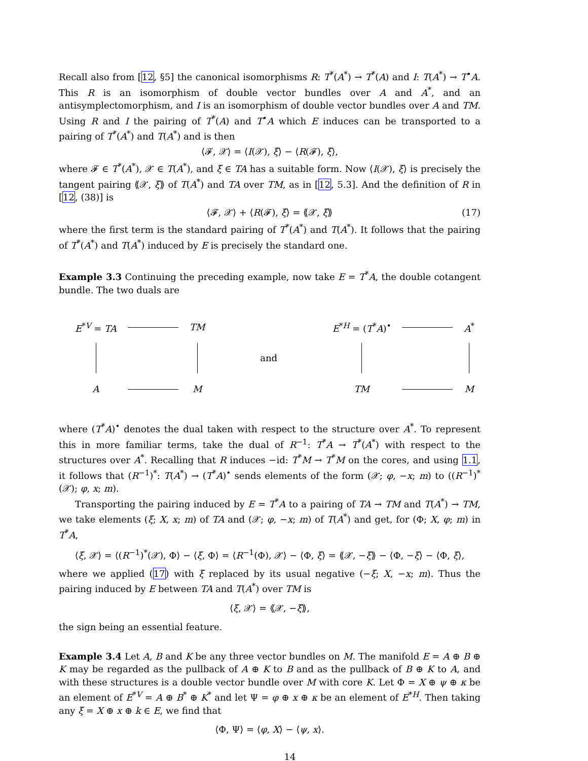Recall also from [12, §5] the canonical isomorphisms R: T<sup>*</sup>(A<sup>*</sup>) → T<sup>*</sup>(A) and I: T(A<sup>*</sup>) → T<sup>•</sup>A. This R is an isomorphism of double vector bundles over A and A<sup>*</sup>, and an antisymplectomorphism, and I is an isomorphism of double vector bundles over A and TM. Using R and I the pairing of T<sup>*</sup>(A) and T<sup>•</sup>A which E induces can be transported to a pairing of T<sup>*</sup>(A<sup>*</sup>) and T(A<sup>*</sup>) and is then
⟨𝓕, 𝒳⟩ = ⟨I(𝒳), ξ⟩ − ⟨R(𝓕), ξ⟩,
where 𝓕 ∈ T<sup>*</sup>(A<sup>*</sup>), 𝒳 ∈ T(A<sup>*</sup>), and ξ ∈ TA has a suitable form. Now ⟨I(𝒳), ξ⟩ is precisely the tangent pairing ⟪𝒳, ξ⟫ of T(A<sup>*</sup>) and TA over TM, as in [12, 5.3]. And the definition of R in [12, (38)] is
⟨𝓕, 𝒳⟩ + ⟨R(𝓕), ξ⟩ = ⟪𝒳, ξ⟫ (17)
where the first term is the standard pairing of T<sup>*</sup>(A<sup>*</sup>) and T(A<sup>*</sup>). It follows that the pairing of T<sup>*</sup>(A<sup>*</sup>) and T(A<sup>*</sup>) induced by E is precisely the standard one.
Example 3.3 Continuing the preceding example, now take E = T<sup>*</sup>A, the double cotangent bundle. The two duals are
| E<sup>*V</sup> = TA | | TM |
| A | | M |
and
| E<sup>*H</sup> = ( T<sup>*</sup> A )<sup>•</sup> | | A<sup>*</sup> |
| TM | | M |
where (T<sup>*</sup>A)<sup>•</sup> denotes the dual taken with respect to the structure over A<sup>*</sup>. To represent this in more familiar terms, take the dual of R<sup>−1</sup>: T<sup>*</sup>A → T<sup>*</sup>(A<sup>*</sup>) with respect to the structures over A<sup>*</sup>. Recalling that R induces −id: T<sup>*</sup>M → T<sup>*</sup>M on the cores, and using 1.1, it follows that (R<sup>−1</sup>)<sup>*</sup>: T(A<sup>*</sup>) → (T<sup>*</sup>A)<sup>•</sup> sends elements of the form (𝒳; φ, −x; m) to ((R<sup>−1</sup>)<sup>*</sup>(𝒳); φ, x; m).
Transporting the pairing induced by E = T<sup>*</sup>A to a pairing of TA → TM and T(A<sup>*</sup>) → TM, we take elements (ξ; X, x; m) of TA and (𝒳; φ, −x; m) of T(A<sup>*</sup>) and get, for (Φ; X, φ; m) in T<sup>*</sup>A,
⟨ξ, 𝒳⟩ = ⟨(R<sup>−1</sup>)<sup>*</sup>(𝒳), Φ⟩ − ⟨ξ, Φ⟩ = ⟨R<sup>−1</sup>(Φ), 𝒳⟩ − ⟨Φ, ξ⟩ = ⟪𝒳, −ξ⟫ − ⟨Φ, −ξ⟩ − ⟨Φ, ξ⟩,
where we applied (17) with ξ replaced by its usual negative (−ξ; X, −x; m). Thus the pairing induced by E between TA and T(A<sup>*</sup>) over TM is
⟨ξ, 𝒳⟩ = ⟪𝒳, −ξ⟫,
the sign being an essential feature.
Example 3.4 Let A, B and K be any three vector bundles on M. The manifold E = A ⊕ B ⊕ K may be regarded as the pullback of A ⊕ K to B and as the pullback of B ⊕ K to A, and with these structures is a double vector bundle over M with core K. Let Φ = X ⊕ ψ ⊕ κ be an element of E<sup>*V</sup> = A ⊕ B<sup>*</sup> ⊕ K<sup>*</sup> and let Ψ = φ ⊕ x ⊕ κ be an element of E<sup>*H</sup>. Then taking any ξ = X ⊕ x ⊕ k ∈ E, we find that
⟨Φ, Ψ⟩ = ⟨φ, X⟩ − ⟨ψ, x⟩.
14